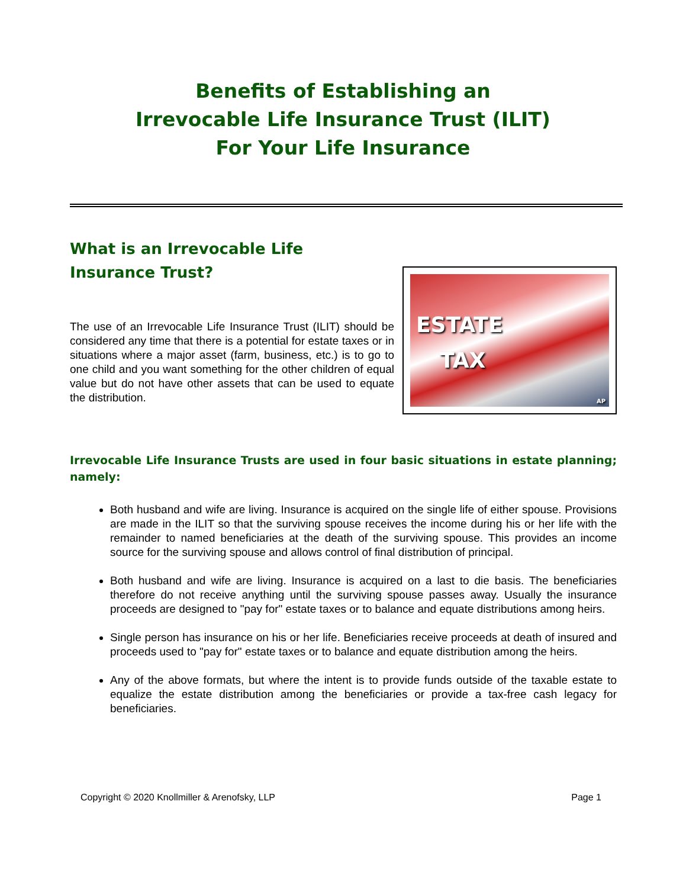Benefits of Establishing an
Irrevocable Life Insurance Trust (ILIT)
For Your Life Insurance
What is an Irrevocable Life Insurance Trust?
The use of an Irrevocable Life Insurance Trust (ILIT) should be considered any time that there is a potential for estate taxes or in situations where a major asset (farm, business, etc.) is to go to one child and you want something for the other children of equal value but do not have other assets that can be used to equate the distribution.
ESTATE
TAX
AP
Irrevocable Life Insurance Trusts are used in four basic situations in estate planning; namely:
Both husband and wife are living. Insurance is acquired on the single life of either spouse. Provisions are made in the ILIT so that the surviving spouse receives the income during his or her life with the remainder to named beneficiaries at the death of the surviving spouse. This provides an income source for the surviving spouse and allows control of final distribution of principal.
Both husband and wife are living. Insurance is acquired on a last to die basis. The beneficiaries therefore do not receive anything until the surviving spouse passes away. Usually the insurance proceeds are designed to "pay for" estate taxes or to balance and equate distributions among heirs.
Single person has insurance on his or her life. Beneficiaries receive proceeds at death of insured and proceeds used to "pay for" estate taxes or to balance and equate distribution among the heirs.
Any of the above formats, but where the intent is to provide funds outside of the taxable estate to equalize the estate distribution among the beneficiaries or provide a tax-free cash legacy for beneficiaries.
Copyright © 2020 Knollmiller & Arenofsky, LLP Page 1